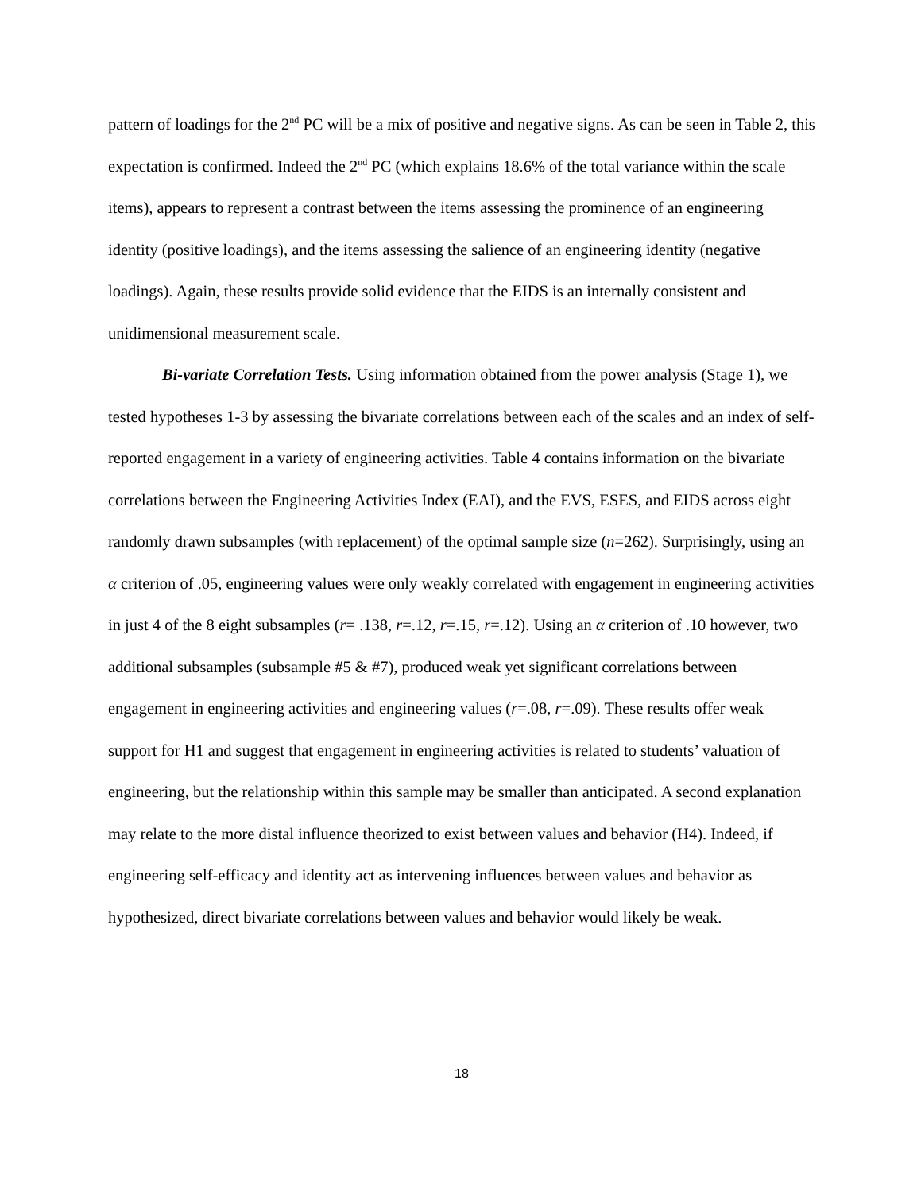pattern of loadings for the 2<sup>nd</sup> PC will be a mix of positive and negative signs. As can be seen in Table 2, this expectation is confirmed. Indeed the 2<sup>nd</sup> PC (which explains 18.6% of the total variance within the scale items), appears to represent a contrast between the items assessing the prominence of an engineering identity (positive loadings), and the items assessing the salience of an engineering identity (negative loadings). Again, these results provide solid evidence that the EIDS is an internally consistent and unidimensional measurement scale.
Bi-variate Correlation Tests. Using information obtained from the power analysis (Stage 1), we tested hypotheses 1-3 by assessing the bivariate correlations between each of the scales and an index of self-reported engagement in a variety of engineering activities. Table 4 contains information on the bivariate correlations between the Engineering Activities Index (EAI), and the EVS, ESES, and EIDS across eight randomly drawn subsamples (with replacement) of the optimal sample size (n=262). Surprisingly, using an α criterion of .05, engineering values were only weakly correlated with engagement in engineering activities in just 4 of the 8 eight subsamples (r= .138, r=.12, r=.15, r=.12). Using an α criterion of .10 however, two additional subsamples (subsample #5 & #7), produced weak yet significant correlations between engagement in engineering activities and engineering values (r=.08, r=.09). These results offer weak support for H1 and suggest that engagement in engineering activities is related to students’ valuation of engineering, but the relationship within this sample may be smaller than anticipated. A second explanation may relate to the more distal influence theorized to exist between values and behavior (H4). Indeed, if engineering self-efficacy and identity act as intervening influences between values and behavior as hypothesized, direct bivariate correlations between values and behavior would likely be weak.
18